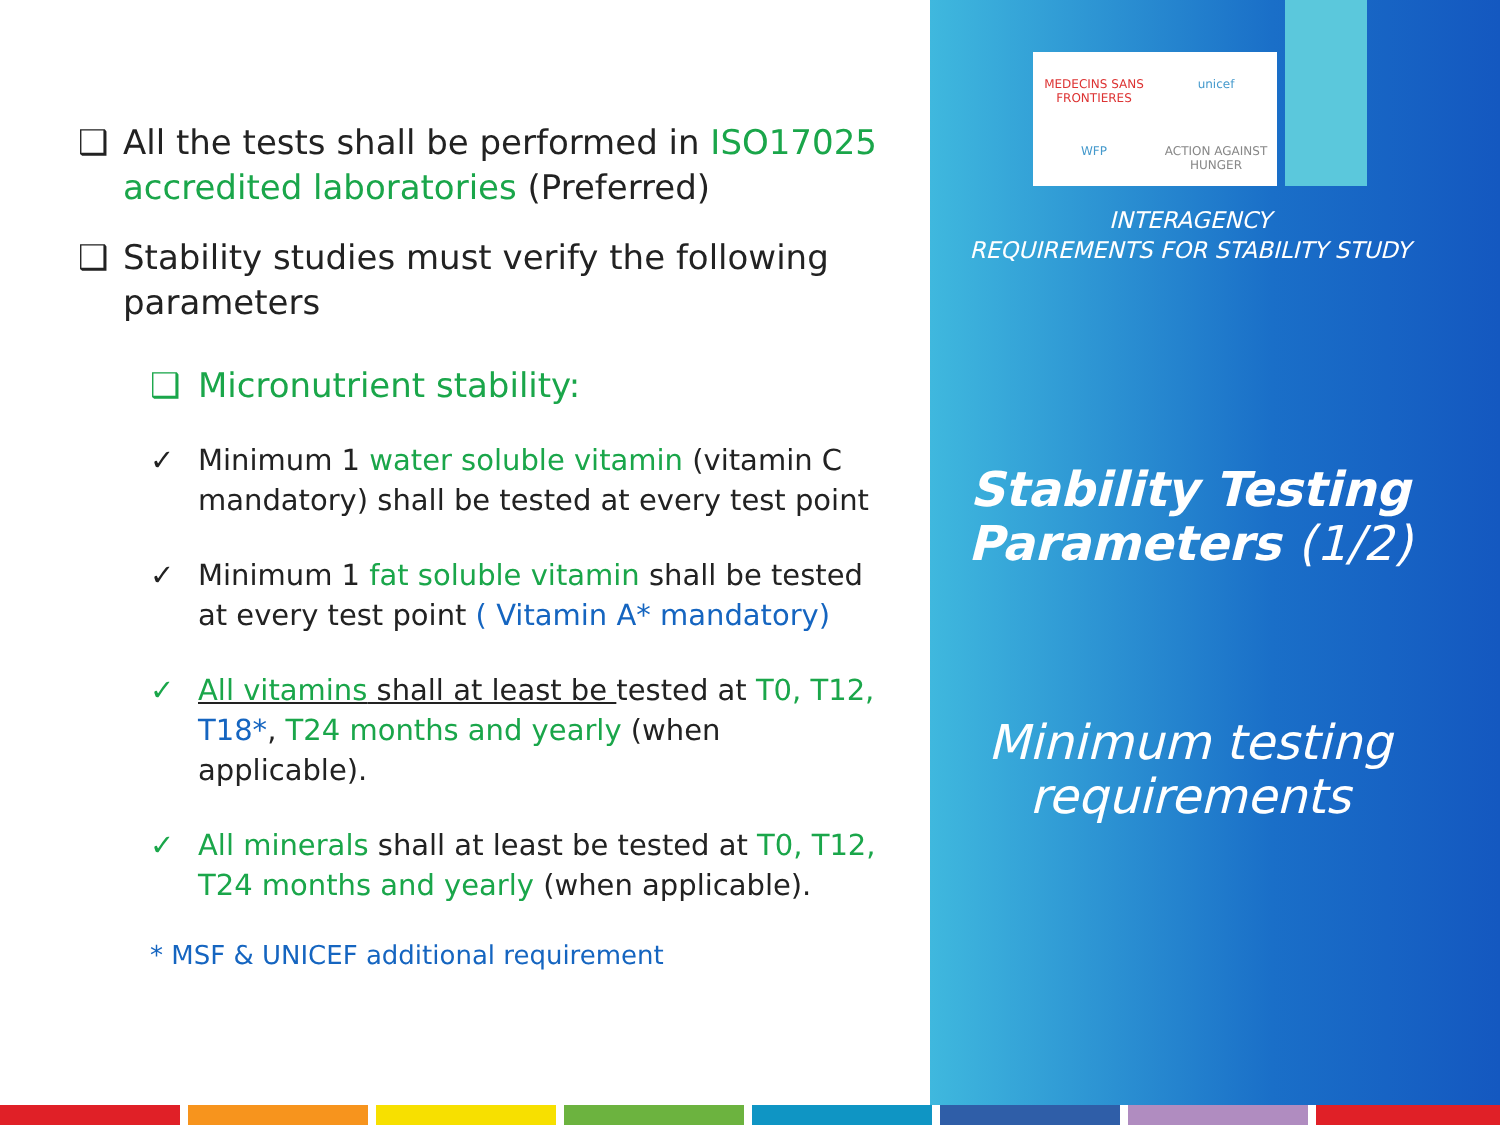MEDECINS SANS FRONTIERES unicef WFP ACTION AGAINST HUNGER
INTERAGENCY
REQUIREMENTS FOR STABILITY STUDY
Stability Testing Parameters (1/2)
Minimum testing requirements
❑ All the tests shall be performed in ISO17025 accredited laboratories (Preferred)
❑ Stability studies must verify the following parameters
❑ Micronutrient stability:
✓ Minimum 1 water soluble vitamin (vitamin C mandatory) shall be tested at every test point
✓ Minimum 1 fat soluble vitamin shall be tested at every test point ( Vitamin A* mandatory)
✓ All vitamins shall at least be tested at T0, T12, T18*, T24 months and yearly (when applicable).
✓ All minerals shall at least be tested at T0, T12, T24 months and yearly (when applicable).
* MSF & UNICEF additional requirement